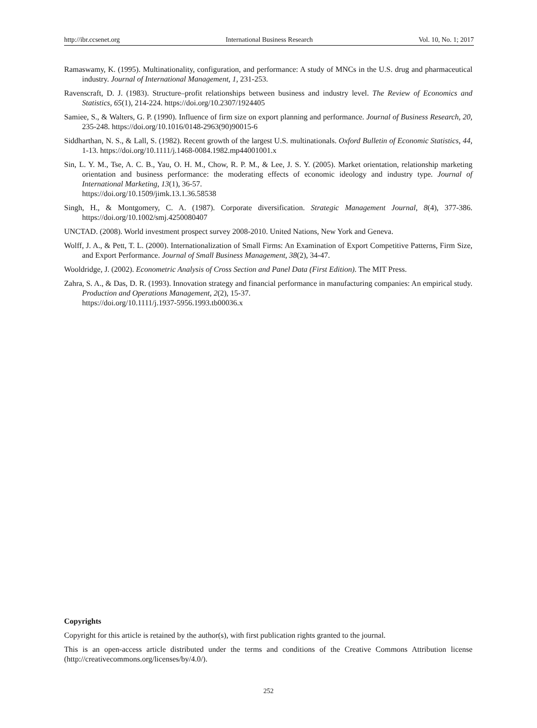http://ibr.ccsenet.org International Business Research Vol. 10, No. 1; 2017
Ramaswamy, K. (1995). Multinationality, configuration, and performance: A study of MNCs in the U.S. drug and pharmaceutical industry. Journal of International Management, 1, 231-253.
Ravenscraft, D. J. (1983). Structure–profit relationships between business and industry level. The Review of Economics and Statistics, 65(1), 214-224. https://doi.org/10.2307/1924405
Samiee, S., & Walters, G. P. (1990). Influence of firm size on export planning and performance. Journal of Business Research, 20, 235-248. https://doi.org/10.1016/0148-2963(90)90015-6
Siddharthan, N. S., & Lall, S. (1982). Recent growth of the largest U.S. multinationals. Oxford Bulletin of Economic Statistics, 44, 1-13. https://doi.org/10.1111/j.1468-0084.1982.mp44001001.x
Sin, L. Y. M., Tse, A. C. B., Yau, O. H. M., Chow, R. P. M., & Lee, J. S. Y. (2005). Market orientation, relationship marketing orientation and business performance: the moderating effects of economic ideology and industry type. Journal of International Marketing, 13(1), 36-57.
https://doi.org/10.1509/jimk.13.1.36.58538
Singh, H., & Montgomery, C. A. (1987). Corporate diversification. Strategic Management Journal, 8(4), 377-386. https://doi.org/10.1002/smj.4250080407
UNCTAD. (2008). World investment prospect survey 2008-2010. United Nations, New York and Geneva.
Wolff, J. A., & Pett, T. L. (2000). Internationalization of Small Firms: An Examination of Export Competitive Patterns, Firm Size, and Export Performance. Journal of Small Business Management, 38(2), 34-47.
Wooldridge, J. (2002). Econometric Analysis of Cross Section and Panel Data (First Edition). The MIT Press.
Zahra, S. A., & Das, D. R. (1993). Innovation strategy and financial performance in manufacturing companies: An empirical study. Production and Operations Management, 2(2), 15-37.
https://doi.org/10.1111/j.1937-5956.1993.tb00036.x
Copyrights
Copyright for this article is retained by the author(s), with first publication rights granted to the journal.
This is an open-access article distributed under the terms and conditions of the Creative Commons Attribution license (http://creativecommons.org/licenses/by/4.0/).
252